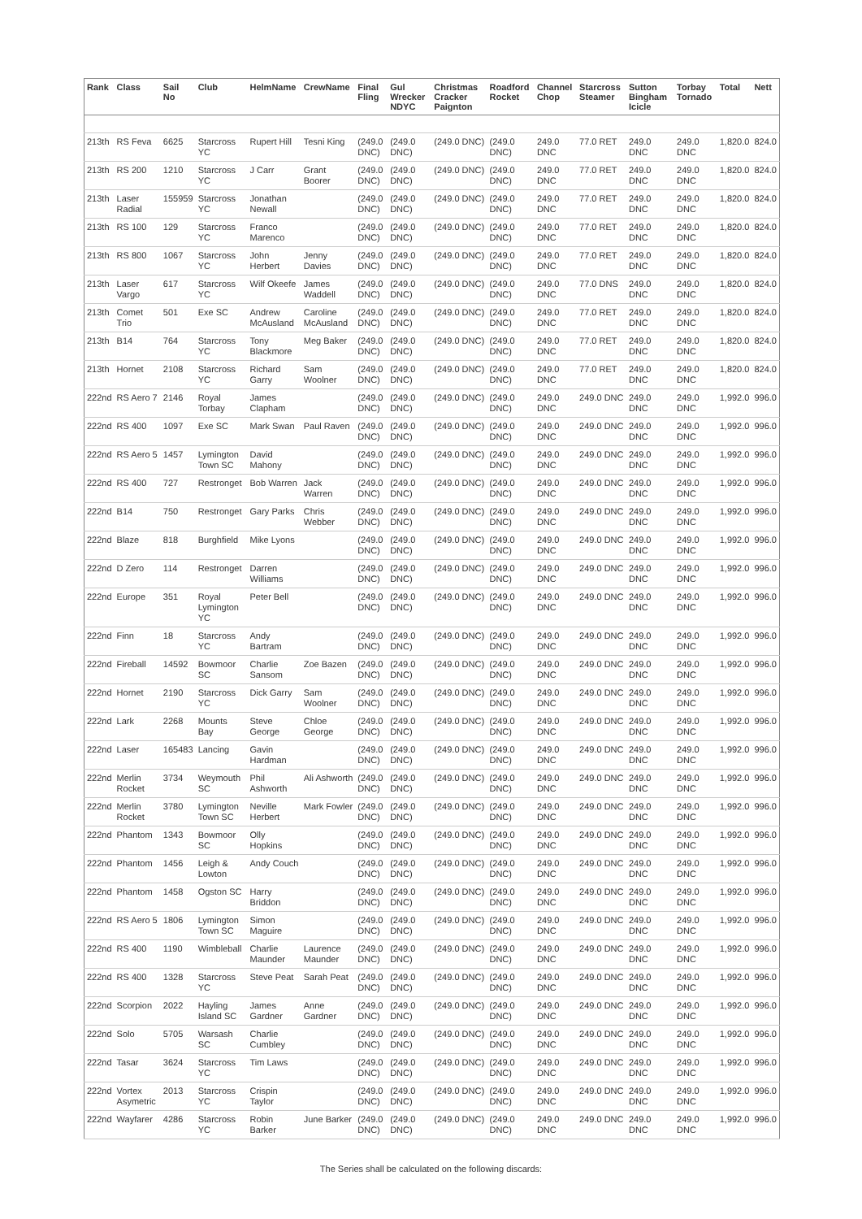| Rank | Class | Sail No | Club | HelmName | CrewName | Final Fling | Gul Wrecker NDYC | Christmas Cracker Paignton | Roadford Rocket | Channel Chop | Starcross Steamer | Sutton Bingham Icicle | Torbay Tornado | Total | Nett |
| --- | --- | --- | --- | --- | --- | --- | --- | --- | --- | --- | --- | --- | --- | --- | --- |
| 213th | RS Feva | 6625 | Starcross YC | Rupert Hill | Tesni King | (249.0 DNC) | (249.0 DNC) | (249.0 DNC) | (249.0 DNC) | 249.0 DNC | 77.0 RET | 249.0 DNC | 249.0 DNC | 1,820.0 | 824.0 |
| 213th | RS 200 | 1210 | Starcross YC | J Carr | Grant Boorer | (249.0 DNC) | (249.0 DNC) | (249.0 DNC) | (249.0 DNC) | 249.0 DNC | 77.0 RET | 249.0 DNC | 249.0 DNC | 1,820.0 | 824.0 |
| 213th | Laser Radial | 155959 | Starcross YC | Jonathan Newall | | (249.0 DNC) | (249.0 DNC) | (249.0 DNC) | (249.0 DNC) | 249.0 DNC | 77.0 RET | 249.0 DNC | 249.0 DNC | 1,820.0 | 824.0 |
| 213th | RS 100 | 129 | Starcross YC | Franco Marenco | | (249.0 DNC) | (249.0 DNC) | (249.0 DNC) | (249.0 DNC) | 249.0 DNC | 77.0 RET | 249.0 DNC | 249.0 DNC | 1,820.0 | 824.0 |
| 213th | RS 800 | 1067 | Starcross YC | John Herbert | Jenny Davies | (249.0 DNC) | (249.0 DNC) | (249.0 DNC) | (249.0 DNC) | 249.0 DNC | 77.0 RET | 249.0 DNC | 249.0 DNC | 1,820.0 | 824.0 |
| 213th | Laser Vargo | 617 | Starcross YC | Wilf Okeefe | James Waddell | (249.0 DNC) | (249.0 DNC) | (249.0 DNC) | (249.0 DNC) | 249.0 DNC | 77.0 DNS | 249.0 DNC | 249.0 DNC | 1,820.0 | 824.0 |
| 213th | Comet Trio | 501 | Exe SC | Andrew McAusland | Caroline McAusland | (249.0 DNC) | (249.0 DNC) | (249.0 DNC) | (249.0 DNC) | 249.0 DNC | 77.0 RET | 249.0 DNC | 249.0 DNC | 1,820.0 | 824.0 |
| 213th | B14 | 764 | Starcross YC | Tony Blackmore | Meg Baker | (249.0 DNC) | (249.0 DNC) | (249.0 DNC) | (249.0 DNC) | 249.0 DNC | 77.0 RET | 249.0 DNC | 249.0 DNC | 1,820.0 | 824.0 |
| 213th | Hornet | 2108 | Starcross YC | Richard Garry | Sam Woolner | (249.0 DNC) | (249.0 DNC) | (249.0 DNC) | (249.0 DNC) | 249.0 DNC | 77.0 RET | 249.0 DNC | 249.0 DNC | 1,820.0 | 824.0 |
| 222nd | RS Aero 7 | 2146 | Royal Torbay | James Clapham | | (249.0 DNC) | (249.0 DNC) | (249.0 DNC) | (249.0 DNC) | 249.0 DNC | 249.0 DNC | 249.0 DNC | 249.0 DNC | 1,992.0 | 996.0 |
| 222nd | RS 400 | 1097 | Exe SC | Mark Swan | Paul Raven | (249.0 DNC) | (249.0 DNC) | (249.0 DNC) | (249.0 DNC) | 249.0 DNC | 249.0 DNC | 249.0 DNC | 249.0 DNC | 1,992.0 | 996.0 |
| 222nd | RS Aero 5 | 1457 | Lymington Town SC | David Mahony | | (249.0 DNC) | (249.0 DNC) | (249.0 DNC) | (249.0 DNC) | 249.0 DNC | 249.0 DNC | 249.0 DNC | 249.0 DNC | 1,992.0 | 996.0 |
| 222nd | RS 400 | 727 | Restronget | Bob Warren | Jack Warren | (249.0 DNC) | (249.0 DNC) | (249.0 DNC) | (249.0 DNC) | 249.0 DNC | 249.0 DNC | 249.0 DNC | 249.0 DNC | 1,992.0 | 996.0 |
| 222nd | B14 | 750 | Restronget | Gary Parks | Chris Webber | (249.0 DNC) | (249.0 DNC) | (249.0 DNC) | (249.0 DNC) | 249.0 DNC | 249.0 DNC | 249.0 DNC | 249.0 DNC | 1,992.0 | 996.0 |
| 222nd | Blaze | 818 | Burghfield | Mike Lyons | | (249.0 DNC) | (249.0 DNC) | (249.0 DNC) | (249.0 DNC) | 249.0 DNC | 249.0 DNC | 249.0 DNC | 249.0 DNC | 1,992.0 | 996.0 |
| 222nd | D Zero | 114 | Restronget | Darren Williams | | (249.0 DNC) | (249.0 DNC) | (249.0 DNC) | (249.0 DNC) | 249.0 DNC | 249.0 DNC | 249.0 DNC | 249.0 DNC | 1,992.0 | 996.0 |
| 222nd | Europe | 351 | Royal Lymington YC | Peter Bell | | (249.0 DNC) | (249.0 DNC) | (249.0 DNC) | (249.0 DNC) | 249.0 DNC | 249.0 DNC | 249.0 DNC | 249.0 DNC | 1,992.0 | 996.0 |
| 222nd | Finn | 18 | Starcross YC | Andy Bartram | | (249.0 DNC) | (249.0 DNC) | (249.0 DNC) | (249.0 DNC) | 249.0 DNC | 249.0 DNC | 249.0 DNC | 249.0 DNC | 1,992.0 | 996.0 |
| 222nd | Fireball | 14592 | Bowmoor SC | Charlie Sansom | Zoe Bazen | (249.0 DNC) | (249.0 DNC) | (249.0 DNC) | (249.0 DNC) | 249.0 DNC | 249.0 DNC | 249.0 DNC | 249.0 DNC | 1,992.0 | 996.0 |
| 222nd | Hornet | 2190 | Starcross YC | Dick Garry | Sam Woolner | (249.0 DNC) | (249.0 DNC) | (249.0 DNC) | (249.0 DNC) | 249.0 DNC | 249.0 DNC | 249.0 DNC | 249.0 DNC | 1,992.0 | 996.0 |
| 222nd | Lark | 2268 | Mounts Bay | Steve George | Chloe George | (249.0 DNC) | (249.0 DNC) | (249.0 DNC) | (249.0 DNC) | 249.0 DNC | 249.0 DNC | 249.0 DNC | 249.0 DNC | 1,992.0 | 996.0 |
| 222nd | Laser | 165483 | Lancing | Gavin Hardman | | (249.0 DNC) | (249.0 DNC) | (249.0 DNC) | (249.0 DNC) | 249.0 DNC | 249.0 DNC | 249.0 DNC | 249.0 DNC | 1,992.0 | 996.0 |
| 222nd | Merlin Rocket | 3734 | Weymouth SC | Phil Ashworth | Ali Ashworth | (249.0 DNC) | (249.0 DNC) | (249.0 DNC) | (249.0 DNC) | 249.0 DNC | 249.0 DNC | 249.0 DNC | 249.0 DNC | 1,992.0 | 996.0 |
| 222nd | Merlin Rocket | 3780 | Lymington Town SC | Neville Herbert | Mark Fowler | (249.0 DNC) | (249.0 DNC) | (249.0 DNC) | (249.0 DNC) | 249.0 DNC | 249.0 DNC | 249.0 DNC | 249.0 DNC | 1,992.0 | 996.0 |
| 222nd | Phantom | 1343 | Bowmoor SC | Olly Hopkins | | (249.0 DNC) | (249.0 DNC) | (249.0 DNC) | (249.0 DNC) | 249.0 DNC | 249.0 DNC | 249.0 DNC | 249.0 DNC | 1,992.0 | 996.0 |
| 222nd | Phantom | 1456 | Leigh & Lowton | Andy Couch | | (249.0 DNC) | (249.0 DNC) | (249.0 DNC) | (249.0 DNC) | 249.0 DNC | 249.0 DNC | 249.0 DNC | 249.0 DNC | 1,992.0 | 996.0 |
| 222nd | Phantom | 1458 | Ogston SC | Harry Briddon | | (249.0 DNC) | (249.0 DNC) | (249.0 DNC) | (249.0 DNC) | 249.0 DNC | 249.0 DNC | 249.0 DNC | 249.0 DNC | 1,992.0 | 996.0 |
| 222nd | RS Aero 5 | 1806 | Lymington Town SC | Simon Maguire | | (249.0 DNC) | (249.0 DNC) | (249.0 DNC) | (249.0 DNC) | 249.0 DNC | 249.0 DNC | 249.0 DNC | 249.0 DNC | 1,992.0 | 996.0 |
| 222nd | RS 400 | 1190 | Wimbleball | Charlie Maunder | Laurence Maunder | (249.0 DNC) | (249.0 DNC) | (249.0 DNC) | (249.0 DNC) | 249.0 DNC | 249.0 DNC | 249.0 DNC | 249.0 DNC | 1,992.0 | 996.0 |
| 222nd | RS 400 | 1328 | Starcross YC | Steve Peat | Sarah Peat | (249.0 DNC) | (249.0 DNC) | (249.0 DNC) | (249.0 DNC) | 249.0 DNC | 249.0 DNC | 249.0 DNC | 249.0 DNC | 1,992.0 | 996.0 |
| 222nd | Scorpion | 2022 | Hayling Island SC | James Gardner | Anne Gardner | (249.0 DNC) | (249.0 DNC) | (249.0 DNC) | (249.0 DNC) | 249.0 DNC | 249.0 DNC | 249.0 DNC | 249.0 DNC | 1,992.0 | 996.0 |
| 222nd | Solo | 5705 | Warsash SC | Charlie Cumbley | | (249.0 DNC) | (249.0 DNC) | (249.0 DNC) | (249.0 DNC) | 249.0 DNC | 249.0 DNC | 249.0 DNC | 249.0 DNC | 1,992.0 | 996.0 |
| 222nd | Tasar | 3624 | Starcross YC | Tim Laws | | (249.0 DNC) | (249.0 DNC) | (249.0 DNC) | (249.0 DNC) | 249.0 DNC | 249.0 DNC | 249.0 DNC | 249.0 DNC | 1,992.0 | 996.0 |
| 222nd | Vortex Asymetric | 2013 | Starcross YC | Crispin Taylor | | (249.0 DNC) | (249.0 DNC) | (249.0 DNC) | (249.0 DNC) | 249.0 DNC | 249.0 DNC | 249.0 DNC | 249.0 DNC | 1,992.0 | 996.0 |
| 222nd | Wayfarer | 4286 | Starcross YC | Robin Barker | June Barker | (249.0 DNC) | (249.0 DNC) | (249.0 DNC) | (249.0 DNC) | 249.0 DNC | 249.0 DNC | 249.0 DNC | 249.0 DNC | 1,992.0 | 996.0 |
The Series shall be calculated on the following discards: